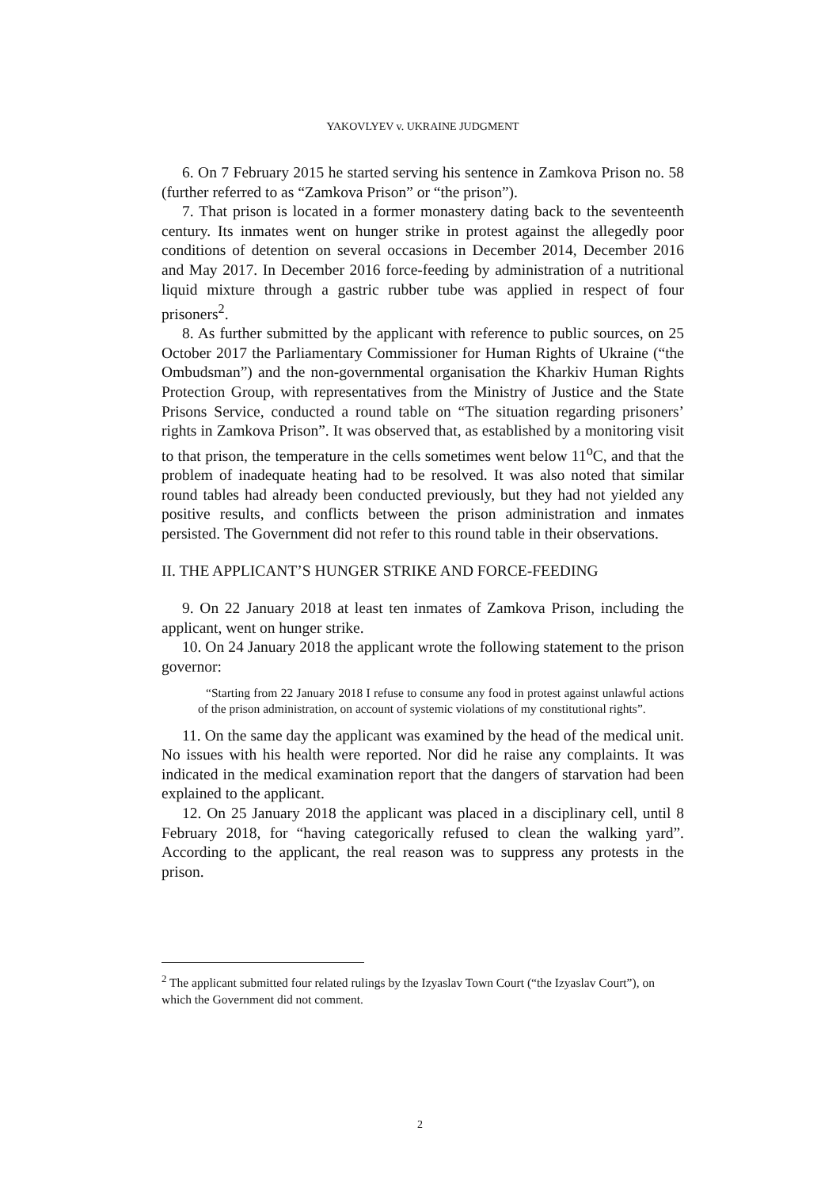YAKOVLYEV v. UKRAINE JUDGMENT
6. On 7 February 2015 he started serving his sentence in Zamkova Prison no. 58 (further referred to as “Zamkova Prison” or “the prison”).
7. That prison is located in a former monastery dating back to the seventeenth century. Its inmates went on hunger strike in protest against the allegedly poor conditions of detention on several occasions in December 2014, December 2016 and May 2017. In December 2016 force-feeding by administration of a nutritional liquid mixture through a gastric rubber tube was applied in respect of four prisoners<sup>2</sup>.
8. As further submitted by the applicant with reference to public sources, on 25 October 2017 the Parliamentary Commissioner for Human Rights of Ukraine (“the Ombudsman”) and the non-governmental organisation the Kharkiv Human Rights Protection Group, with representatives from the Ministry of Justice and the State Prisons Service, conducted a round table on “The situation regarding prisoners’ rights in Zamkova Prison”. It was observed that, as established by a monitoring visit to that prison, the temperature in the cells sometimes went below 11<sup>o</sup>C, and that the problem of inadequate heating had to be resolved. It was also noted that similar round tables had already been conducted previously, but they had not yielded any positive results, and conflicts between the prison administration and inmates persisted. The Government did not refer to this round table in their observations.
II. THE APPLICANT’S HUNGER STRIKE AND FORCE-FEEDING
9. On 22 January 2018 at least ten inmates of Zamkova Prison, including the applicant, went on hunger strike.
10. On 24 January 2018 the applicant wrote the following statement to the prison governor:
“Starting from 22 January 2018 I refuse to consume any food in protest against unlawful actions of the prison administration, on account of systemic violations of my constitutional rights”.
11. On the same day the applicant was examined by the head of the medical unit. No issues with his health were reported. Nor did he raise any complaints. It was indicated in the medical examination report that the dangers of starvation had been explained to the applicant.
12. On 25 January 2018 the applicant was placed in a disciplinary cell, until 8 February 2018, for “having categorically refused to clean the walking yard”. According to the applicant, the real reason was to suppress any protests in the prison.
<sup>2</sup> The applicant submitted four related rulings by the Izyaslav Town Court (“the Izyaslav Court”), on which the Government did not comment.
2